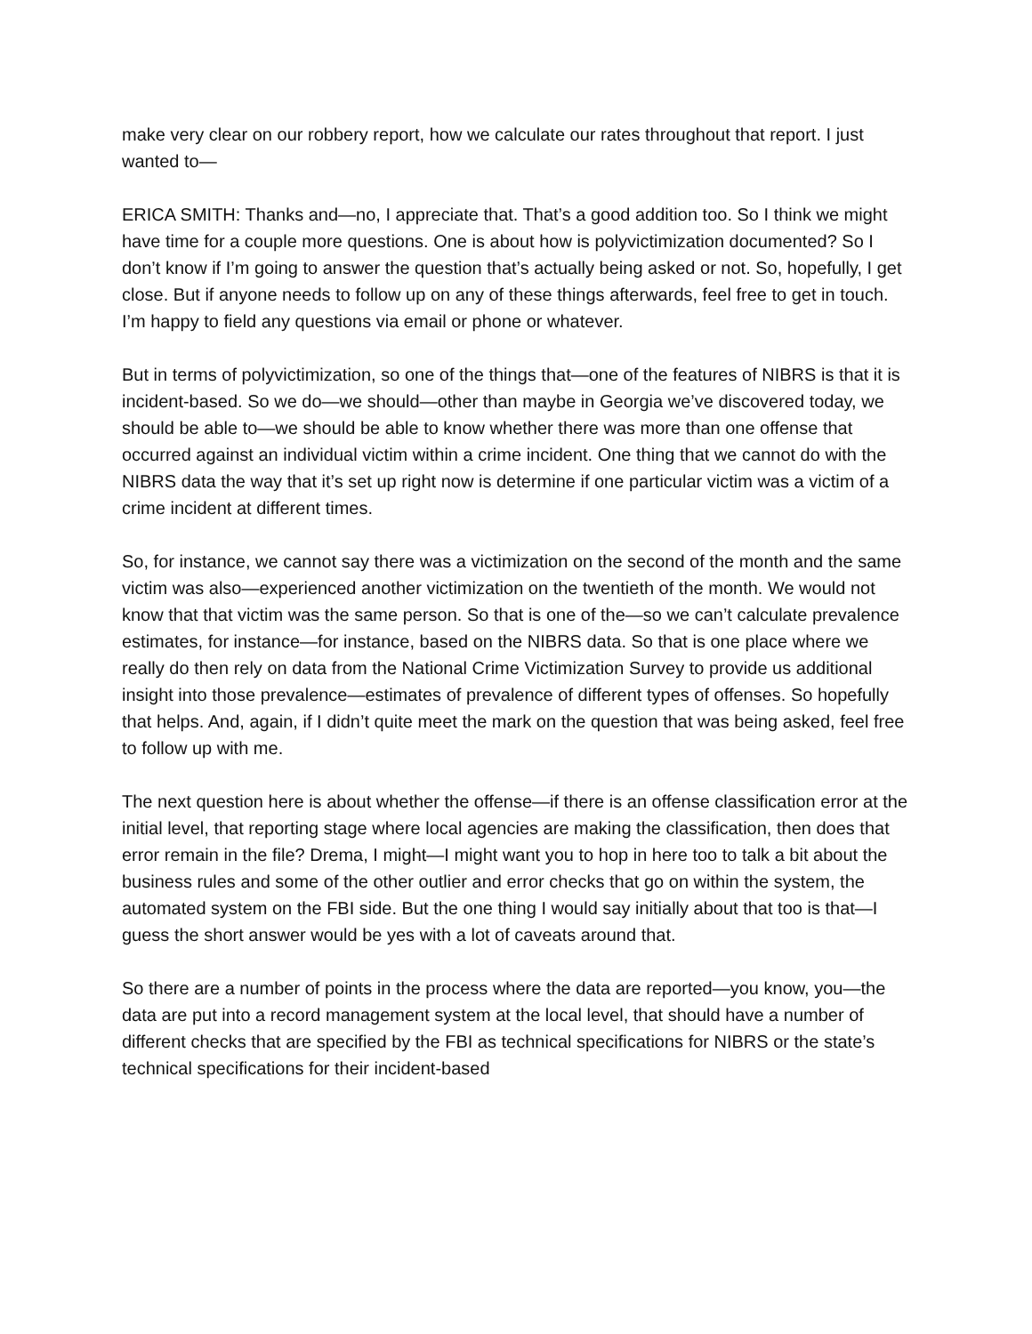make very clear on our robbery report, how we calculate our rates throughout that report. I just wanted to—
ERICA SMITH: Thanks and—no, I appreciate that. That’s a good addition too. So I think we might have time for a couple more questions. One is about how is polyvictimization documented? So I don’t know if I’m going to answer the question that’s actually being asked or not. So, hopefully, I get close. But if anyone needs to follow up on any of these things afterwards, feel free to get in touch. I’m happy to field any questions via email or phone or whatever.
But in terms of polyvictimization, so one of the things that—one of the features of NIBRS is that it is incident-based. So we do—we should—other than maybe in Georgia we’ve discovered today, we should be able to—we should be able to know whether there was more than one offense that occurred against an individual victim within a crime incident. One thing that we cannot do with the NIBRS data the way that it’s set up right now is determine if one particular victim was a victim of a crime incident at different times.
So, for instance, we cannot say there was a victimization on the second of the month and the same victim was also—experienced another victimization on the twentieth of the month. We would not know that that victim was the same person. So that is one of the—so we can’t calculate prevalence estimates, for instance—for instance, based on the NIBRS data. So that is one place where we really do then rely on data from the National Crime Victimization Survey to provide us additional insight into those prevalence—estimates of prevalence of different types of offenses. So hopefully that helps. And, again, if I didn’t quite meet the mark on the question that was being asked, feel free to follow up with me.
The next question here is about whether the offense—if there is an offense classification error at the initial level, that reporting stage where local agencies are making the classification, then does that error remain in the file? Drema, I might—I might want you to hop in here too to talk a bit about the business rules and some of the other outlier and error checks that go on within the system, the automated system on the FBI side. But the one thing I would say initially about that too is that—I guess the short answer would be yes with a lot of caveats around that.
So there are a number of points in the process where the data are reported—you know, you—the data are put into a record management system at the local level, that should have a number of different checks that are specified by the FBI as technical specifications for NIBRS or the state’s technical specifications for their incident-based